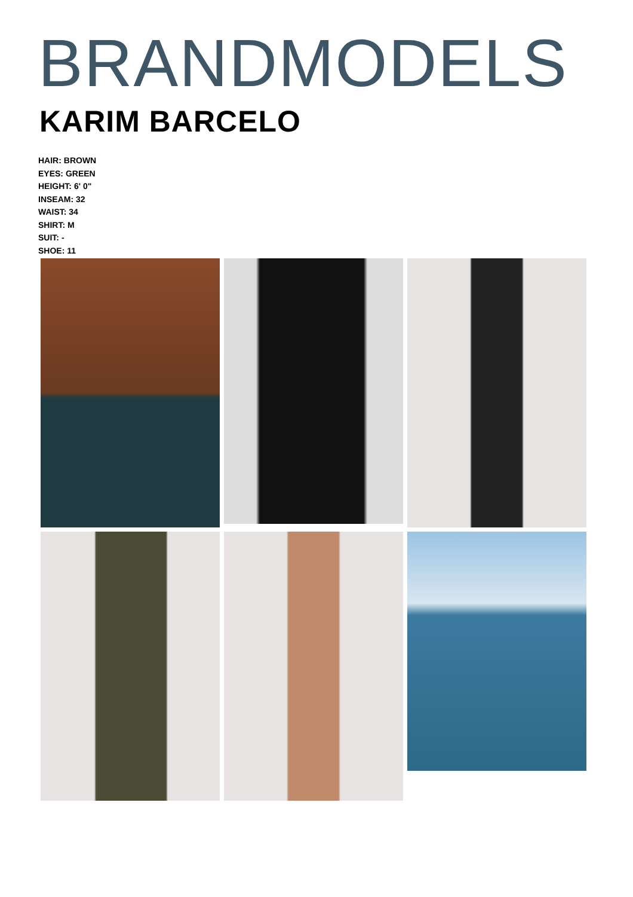BRANDMODELS
KARIM BARCELO
HAIR: BROWN
EYES: GREEN
HEIGHT: 6' 0"
INSEAM: 32
WAIST: 34
SHIRT: M
SUIT: -
SHOE: 11